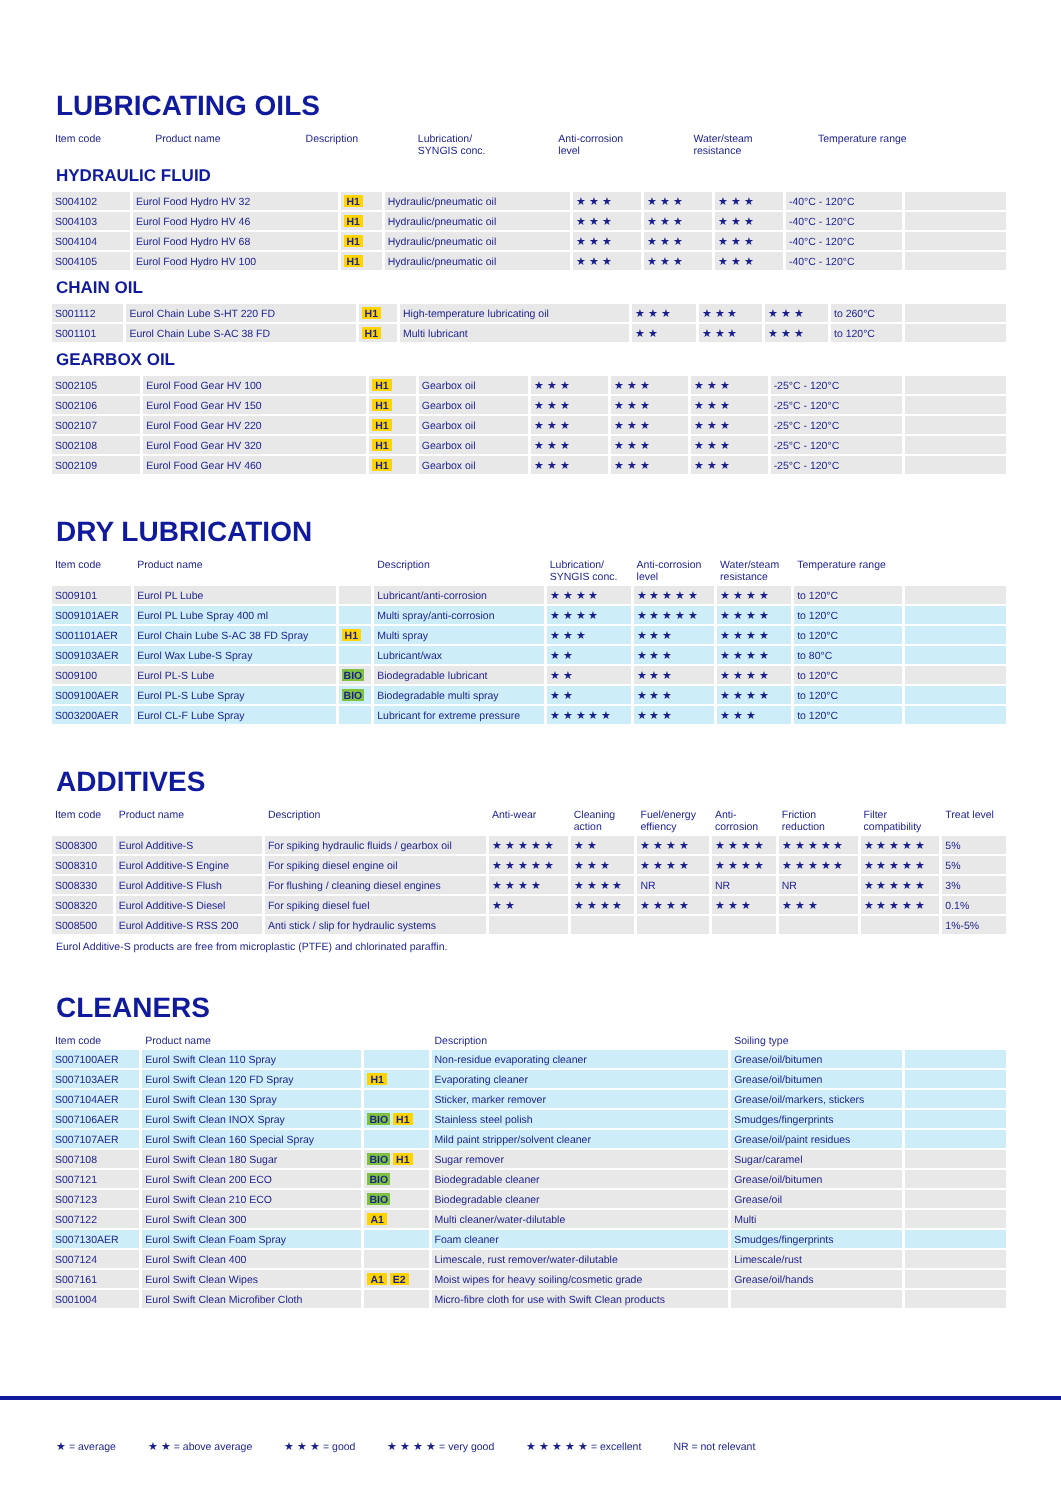LUBRICATING OILS
| Item code | Product name | | Description | Lubrication/ SYNGIS conc. | Anti-corrosion level | Water/steam resistance | Temperature range | |
| --- | --- | --- | --- | --- | --- | --- | --- | --- |
HYDRAULIC FLUID
| S004102 | Eurol Food Hydro HV 32 | H1 | Hydraulic/pneumatic oil | ★ ★ ★ | ★ ★ ★ | ★ ★ ★ | -40°C - 120°C | |
| S004103 | Eurol Food Hydro HV 46 | H1 | Hydraulic/pneumatic oil | ★ ★ ★ | ★ ★ ★ | ★ ★ ★ | -40°C - 120°C | |
| S004104 | Eurol Food Hydro HV 68 | H1 | Hydraulic/pneumatic oil | ★ ★ ★ | ★ ★ ★ | ★ ★ ★ | -40°C - 120°C | |
| S004105 | Eurol Food Hydro HV 100 | H1 | Hydraulic/pneumatic oil | ★ ★ ★ | ★ ★ ★ | ★ ★ ★ | -40°C - 120°C | |
CHAIN OIL
| S001112 | Eurol Chain Lube S-HT 220 FD | H1 | High-temperature lubricating oil | ★ ★ ★ | ★ ★ ★ | ★ ★ ★ | to 260°C | |
| S001101 | Eurol Chain Lube S-AC 38 FD | H1 | Multi lubricant | ★ ★ | ★ ★ ★ | ★ ★ ★ | to 120°C | |
GEARBOX OIL
| S002105 | Eurol Food Gear HV 100 | H1 | Gearbox oil | ★ ★ ★ | ★ ★ ★ | ★ ★ ★ | -25°C - 120°C | |
| S002106 | Eurol Food Gear HV 150 | H1 | Gearbox oil | ★ ★ ★ | ★ ★ ★ | ★ ★ ★ | -25°C - 120°C | |
| S002107 | Eurol Food Gear HV 220 | H1 | Gearbox oil | ★ ★ ★ | ★ ★ ★ | ★ ★ ★ | -25°C - 120°C | |
| S002108 | Eurol Food Gear HV 320 | H1 | Gearbox oil | ★ ★ ★ | ★ ★ ★ | ★ ★ ★ | -25°C - 120°C | |
| S002109 | Eurol Food Gear HV 460 | H1 | Gearbox oil | ★ ★ ★ | ★ ★ ★ | ★ ★ ★ | -25°C - 120°C | |
DRY LUBRICATION
| Item code | Product name | | Description | Lubrication/ SYNGIS conc. | Anti-corrosion level | Water/steam resistance | Temperature range | |
| --- | --- | --- | --- | --- | --- | --- | --- | --- |
| S009101 | Eurol PL Lube | | Lubricant/anti-corrosion | ★ ★ ★ ★ | ★ ★ ★ ★ ★ | ★ ★ ★ ★ | to 120°C | |
| S009101AER | Eurol PL Lube Spray 400 ml | | Multi spray/anti-corrosion | ★ ★ ★ ★ | ★ ★ ★ ★ ★ | ★ ★ ★ ★ | to 120°C | |
| S001101AER | Eurol Chain Lube S-AC 38 FD Spray | H1 | Multi spray | ★ ★ ★ | ★ ★ ★ | ★ ★ ★ ★ | to 120°C | |
| S009103AER | Eurol Wax Lube-S Spray | | Lubricant/wax | ★ ★ | ★ ★ ★ | ★ ★ ★ ★ | to 80°C | |
| S009100 | Eurol PL-S Lube | BIO | Biodegradable lubricant | ★ ★ | ★ ★ ★ | ★ ★ ★ ★ | to 120°C | |
| S009100AER | Eurol PL-S Lube Spray | BIO | Biodegradable multi spray | ★ ★ | ★ ★ ★ | ★ ★ ★ ★ | to 120°C | |
| S003200AER | Eurol CL-F Lube Spray | | Lubricant for extreme pressure | ★ ★ ★ ★ ★ | ★ ★ ★ | ★ ★ ★ | to 120°C | |
ADDITIVES
| Item code | Product name | Description | Anti-wear | Cleaning action | Fuel/energy effiency | Anti- corrosion | Friction reduction | Filter compatibility | Treat level |
| --- | --- | --- | --- | --- | --- | --- | --- | --- | --- |
| S008300 | Eurol Additive-S | For spiking hydraulic fluids / gearbox oil | ★ ★ ★ ★ ★ | ★ ★ | ★ ★ ★ ★ | ★ ★ ★ ★ | ★ ★ ★ ★ ★ | ★ ★ ★ ★ ★ | 5% |
| S008310 | Eurol Additive-S Engine | For spiking diesel engine oil | ★ ★ ★ ★ ★ | ★ ★ ★ | ★ ★ ★ ★ | ★ ★ ★ ★ | ★ ★ ★ ★ ★ | ★ ★ ★ ★ ★ | 5% |
| S008330 | Eurol Additive-S Flush | For flushing / cleaning diesel engines | ★ ★ ★ ★ | ★ ★ ★ ★ | NR | NR | NR | ★ ★ ★ ★ ★ | 3% |
| S008320 | Eurol Additive-S Diesel | For spiking diesel fuel | ★ ★ | ★ ★ ★ ★ | ★ ★ ★ ★ | ★ ★ ★ | ★ ★ ★ | ★ ★ ★ ★ ★ | 0.1% |
| S008500 | Eurol Additive-S RSS 200 | Anti stick / slip for hydraulic systems | | | | | | | 1%-5% |
Eurol Additive-S products are free from microplastic (PTFE) and chlorinated paraffin.
CLEANERS
| Item code | Product name | | Description | Soiling type | |
| --- | --- | --- | --- | --- | --- |
| S007100AER | Eurol Swift Clean 110 Spray | | Non-residue evaporating cleaner | Grease/oil/bitumen | |
| S007103AER | Eurol Swift Clean 120 FD Spray | H1 | Evaporating cleaner | Grease/oil/bitumen | |
| S007104AER | Eurol Swift Clean 130 Spray | | Sticker, marker remover | Grease/oil/markers, stickers | |
| S007106AER | Eurol Swift Clean INOX Spray | BIO H1 | Stainless steel polish | Smudges/fingerprints | |
| S007107AER | Eurol Swift Clean 160 Special Spray | | Mild paint stripper/solvent cleaner | Grease/oil/paint residues | |
| S007108 | Eurol Swift Clean 180 Sugar | BIO H1 | Sugar remover | Sugar/caramel | |
| S007121 | Eurol Swift Clean 200 ECO | BIO | Biodegradable cleaner | Grease/oil/bitumen | |
| S007123 | Eurol Swift Clean 210 ECO | BIO | Biodegradable cleaner | Grease/oil | |
| S007122 | Eurol Swift Clean 300 | A1 | Multi cleaner/water-dilutable | Multi | |
| S007130AER | Eurol Swift Clean Foam Spray | | Foam cleaner | Smudges/fingerprints | |
| S007124 | Eurol Swift Clean 400 | | Limescale, rust remover/water-dilutable | Limescale/rust | |
| S007161 | Eurol Swift Clean Wipes | A1 E2 | Moist wipes for heavy soiling/cosmetic grade | Grease/oil/hands | |
| S001004 | Eurol Swift Clean Microfiber Cloth | | Micro-fibre cloth for use with Swift Clean products | | |
★ = average ★ ★ = above average ★ ★ ★ = good ★ ★ ★ ★ = very good ★ ★ ★ ★ ★ = excellent NR = not relevant